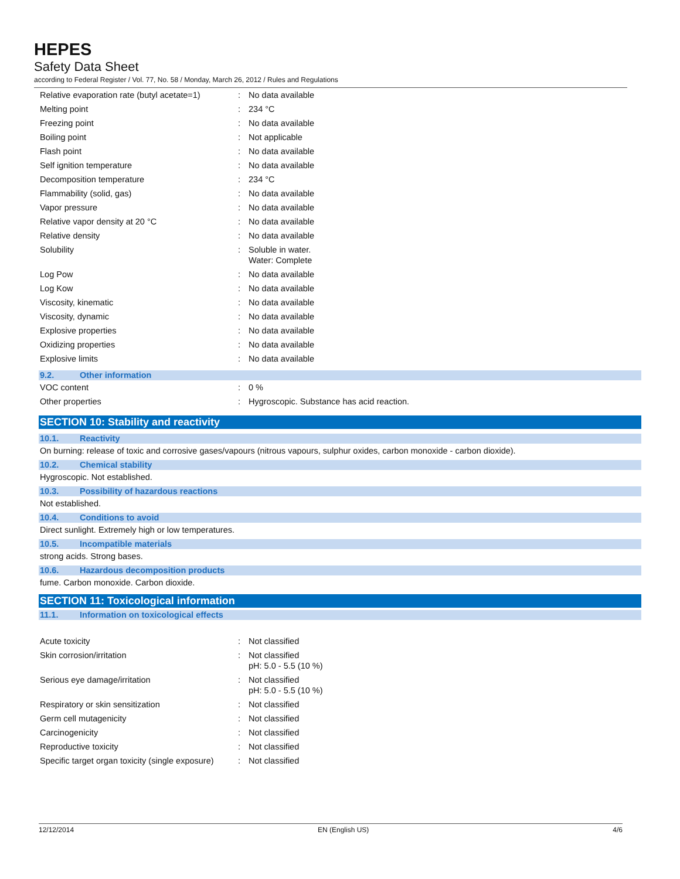HEPES
Safety Data Sheet
according to Federal Register / Vol. 77, No. 58 / Monday, March 26, 2012 / Rules and Regulations
| Relative evaporation rate (butyl acetate=1) | : | No data available |
| Melting point | : | 234 °C |
| Freezing point | : | No data available |
| Boiling point | : | Not applicable |
| Flash point | : | No data available |
| Self ignition temperature | : | No data available |
| Decomposition temperature | : | 234 °C |
| Flammability (solid, gas) | : | No data available |
| Vapor pressure | : | No data available |
| Relative vapor density at 20 °C | : | No data available |
| Relative density | : | No data available |
| Solubility | : | Soluble in water. Water: Complete |
| Log Pow | : | No data available |
| Log Kow | : | No data available |
| Viscosity, kinematic | : | No data available |
| Viscosity, dynamic | : | No data available |
| Explosive properties | : | No data available |
| Oxidizing properties | : | No data available |
| Explosive limits | : | No data available |
9.2. Other information
| VOC content | : | 0 % |
| Other properties | : | Hygroscopic. Substance has acid reaction. |
SECTION 10: Stability and reactivity
10.1. Reactivity
On burning: release of toxic and corrosive gases/vapours (nitrous vapours, sulphur oxides, carbon monoxide - carbon dioxide).
10.2. Chemical stability
Hygroscopic. Not established.
10.3. Possibility of hazardous reactions
Not established.
10.4. Conditions to avoid
Direct sunlight. Extremely high or low temperatures.
10.5. Incompatible materials
strong acids. Strong bases.
10.6. Hazardous decomposition products
fume. Carbon monoxide. Carbon dioxide.
SECTION 11: Toxicological information
11.1. Information on toxicological effects
| Acute toxicity | : | Not classified |
| Skin corrosion/irritation | : | Not classified pH: 5.0 - 5.5 (10 %) |
| Serious eye damage/irritation | : | Not classified pH: 5.0 - 5.5 (10 %) |
| Respiratory or skin sensitization | : | Not classified |
| Germ cell mutagenicity | : | Not classified |
| Carcinogenicity | : | Not classified |
| Reproductive toxicity | : | Not classified |
| Specific target organ toxicity (single exposure) | : | Not classified |
12/12/2014 EN (English US) 4/6